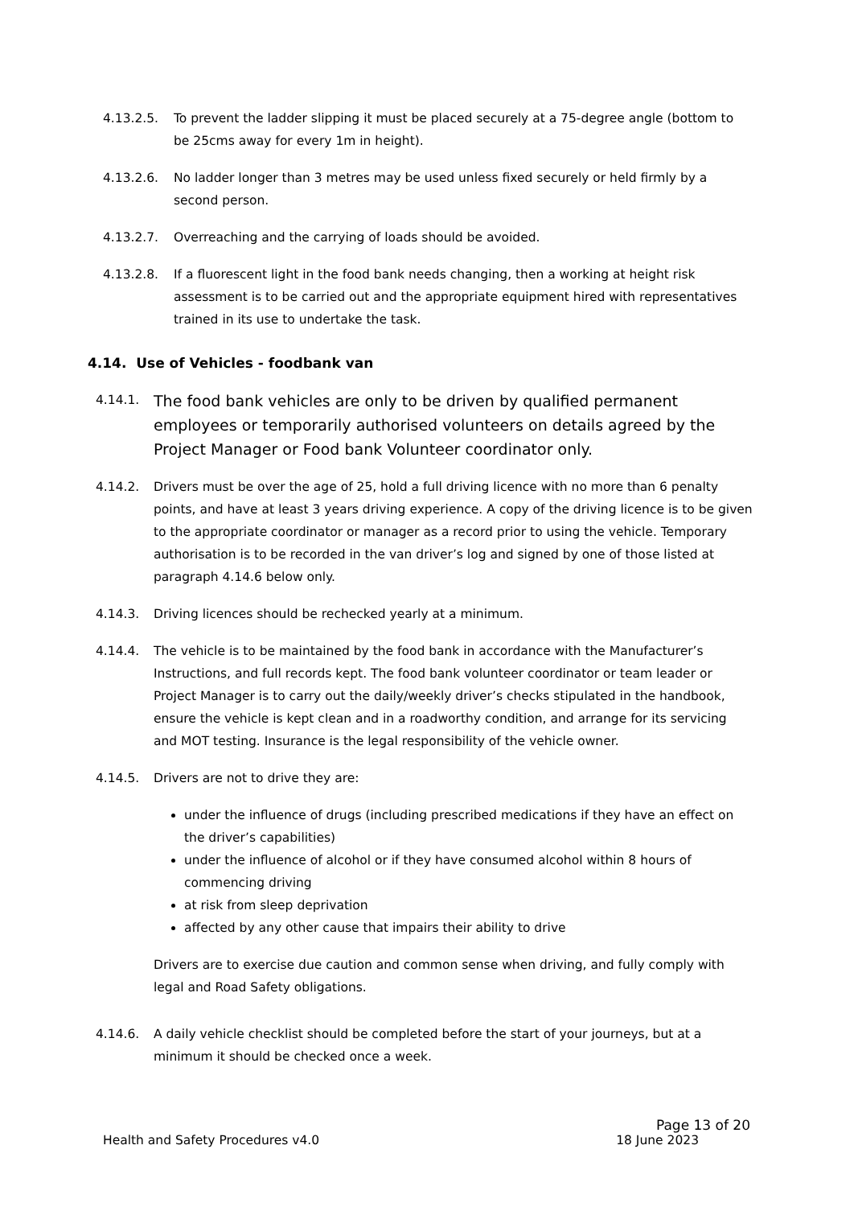4.13.2.5. To prevent the ladder slipping it must be placed securely at a 75-degree angle (bottom to be 25cms away for every 1m in height).
4.13.2.6. No ladder longer than 3 metres may be used unless fixed securely or held firmly by a second person.
4.13.2.7. Overreaching and the carrying of loads should be avoided.
4.13.2.8. If a fluorescent light in the food bank needs changing, then a working at height risk assessment is to be carried out and the appropriate equipment hired with representatives trained in its use to undertake the task.
4.14. Use of Vehicles - foodbank van
4.14.1.
The food bank vehicles are only to be driven by qualified permanent employees or temporarily authorised volunteers on details agreed by the Project Manager or Food bank Volunteer coordinator only.
4.14.2. Drivers must be over the age of 25, hold a full driving licence with no more than 6 penalty points, and have at least 3 years driving experience. A copy of the driving licence is to be given to the appropriate coordinator or manager as a record prior to using the vehicle. Temporary authorisation is to be recorded in the van driver’s log and signed by one of those listed at paragraph 4.14.6 below only.
4.14.3. Driving licences should be rechecked yearly at a minimum.
4.14.4. The vehicle is to be maintained by the food bank in accordance with the Manufacturer’s Instructions, and full records kept. The food bank volunteer coordinator or team leader or Project Manager is to carry out the daily/weekly driver’s checks stipulated in the handbook, ensure the vehicle is kept clean and in a roadworthy condition, and arrange for its servicing and MOT testing. Insurance is the legal responsibility of the vehicle owner.
4.14.5. Drivers are not to drive they are:
under the influence of drugs (including prescribed medications if they have an effect on the driver’s capabilities)
under the influence of alcohol or if they have consumed alcohol within 8 hours of commencing driving
at risk from sleep deprivation
affected by any other cause that impairs their ability to drive
Drivers are to exercise due caution and common sense when driving, and fully comply with legal and Road Safety obligations.
4.14.6. A daily vehicle checklist should be completed before the start of your journeys, but at a minimum it should be checked once a week.
Page 13 of 20
Health and Safety Procedures v4.0 18 June 2023